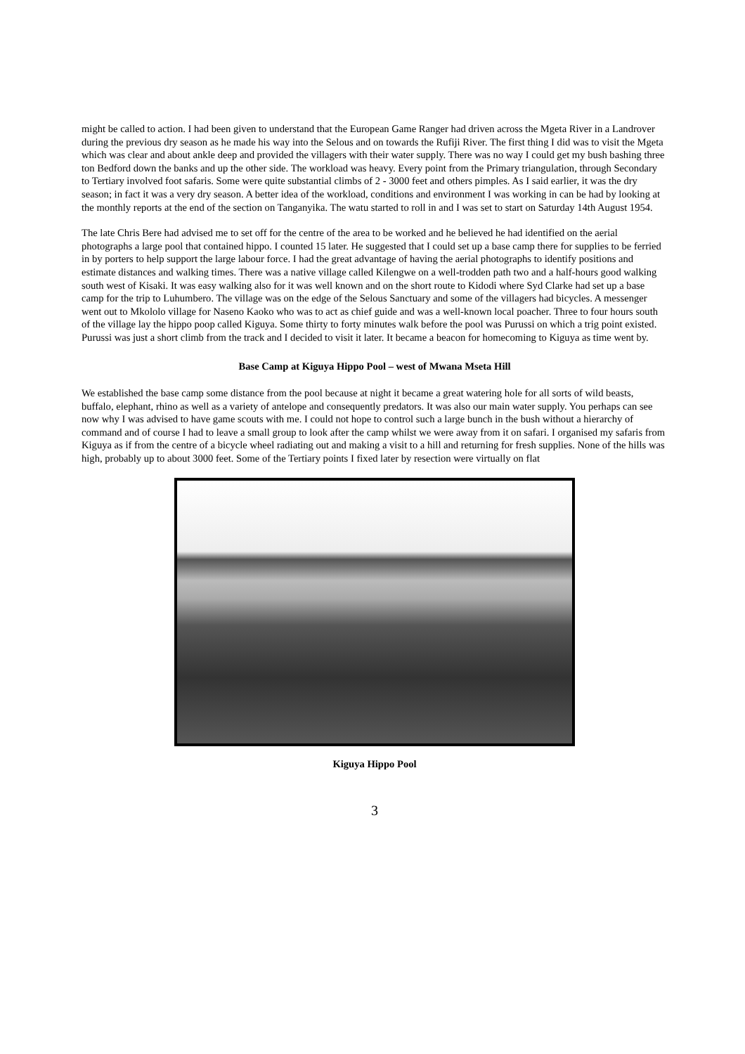might be called to action. I had been given to understand that the European Game Ranger had driven across the Mgeta River in a Landrover during the previous dry season as he made his way into the Selous and on towards the Rufiji River. The first thing I did was to visit the Mgeta which was clear and about ankle deep and provided the villagers with their water supply. There was no way I could get my bush bashing three ton Bedford down the banks and up the other side. The workload was heavy. Every point from the Primary triangulation, through Secondary to Tertiary involved foot safaris. Some were quite substantial climbs of 2 - 3000 feet and others pimples. As I said earlier, it was the dry season; in fact it was a very dry season. A better idea of the workload, conditions and environment I was working in can be had by looking at the monthly reports at the end of the section on Tanganyika. The watu started to roll in and I was set to start on Saturday 14th August 1954.
The late Chris Bere had advised me to set off for the centre of the area to be worked and he believed he had identified on the aerial photographs a large pool that contained hippo. I counted 15 later. He suggested that I could set up a base camp there for supplies to be ferried in by porters to help support the large labour force. I had the great advantage of having the aerial photographs to identify positions and estimate distances and walking times. There was a native village called Kilengwe on a well-trodden path two and a half-hours good walking south west of Kisaki. It was easy walking also for it was well known and on the short route to Kidodi where Syd Clarke had set up a base camp for the trip to Luhumbero. The village was on the edge of the Selous Sanctuary and some of the villagers had bicycles. A messenger went out to Mkololo village for Naseno Kaoko who was to act as chief guide and was a well-known local poacher. Three to four hours south of the village lay the hippo poop called Kiguya. Some thirty to forty minutes walk before the pool was Purussi on which a trig point existed. Purussi was just a short climb from the track and I decided to visit it later. It became a beacon for homecoming to Kiguya as time went by.
Base Camp at Kiguya Hippo Pool – west of Mwana Mseta Hill
We established the base camp some distance from the pool because at night it became a great watering hole for all sorts of wild beasts, buffalo, elephant, rhino as well as a variety of antelope and consequently predators. It was also our main water supply. You perhaps can see now why I was advised to have game scouts with me. I could not hope to control such a large bunch in the bush without a hierarchy of command and of course I had to leave a small group to look after the camp whilst we were away from it on safari. I organised my safaris from Kiguya as if from the centre of a bicycle wheel radiating out and making a visit to a hill and returning for fresh supplies. None of the hills was high, probably up to about 3000 feet. Some of the Tertiary points I fixed later by resection were virtually on flat
Kiguya Hippo Pool
3